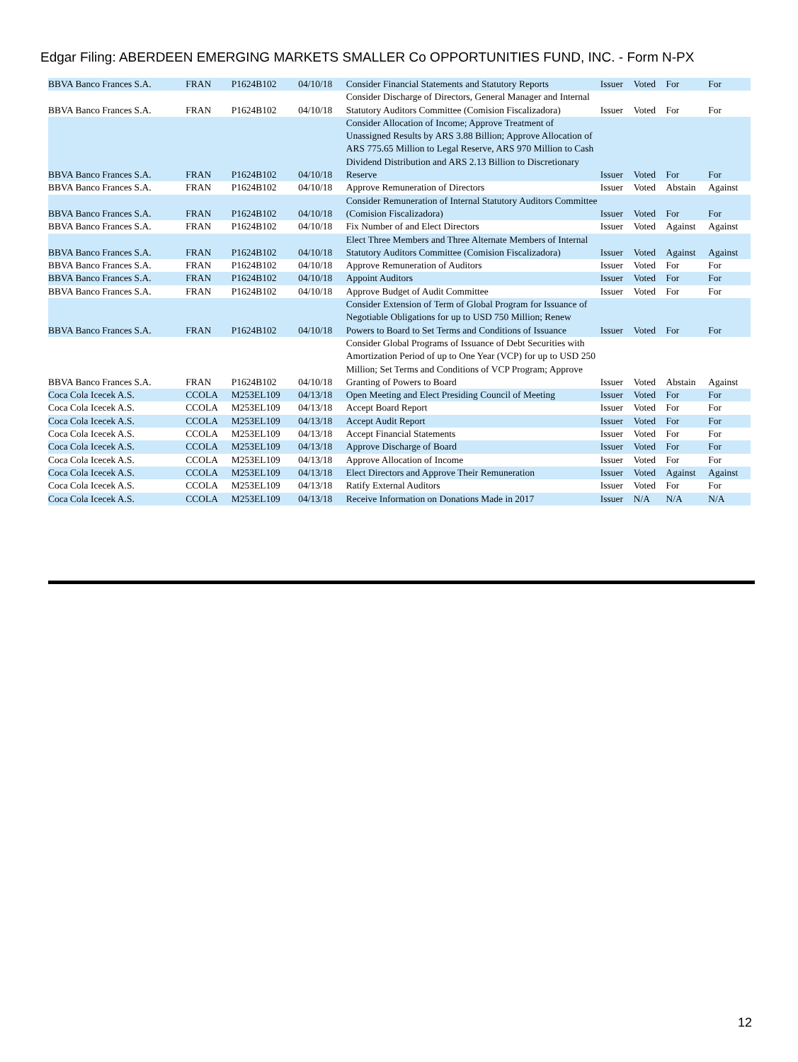Edgar Filing: ABERDEEN EMERGING MARKETS SMALLER Co OPPORTUNITIES FUND, INC. - Form N-PX
| BBVA Banco Frances S.A. | FRAN | P1624B102 | 04/10/18 | Consider Financial Statements and Statutory Reports | Issuer | Voted | For | For |
| BBVA Banco Frances S.A. | FRAN | P1624B102 | 04/10/18 | Consider Discharge of Directors, General Manager and Internal Statutory Auditors Committee (Comision Fiscalizadora) | Issuer | Voted | For | For |
| BBVA Banco Frances S.A. | FRAN | P1624B102 | 04/10/18 | Consider Allocation of Income; Approve Treatment of Unassigned Results by ARS 3.88 Billion; Approve Allocation of ARS 775.65 Million to Legal Reserve, ARS 970 Million to Cash Dividend Distribution and ARS 2.13 Billion to Discretionary Reserve | Issuer | Voted | For | For |
| BBVA Banco Frances S.A. | FRAN | P1624B102 | 04/10/18 | Approve Remuneration of Directors | Issuer | Voted | Abstain | Against |
| BBVA Banco Frances S.A. | FRAN | P1624B102 | 04/10/18 | Consider Remuneration of Internal Statutory Auditors Committee (Comision Fiscalizadora) | Issuer | Voted | For | For |
| BBVA Banco Frances S.A. | FRAN | P1624B102 | 04/10/18 | Fix Number of and Elect Directors | Issuer | Voted | Against | Against |
| BBVA Banco Frances S.A. | FRAN | P1624B102 | 04/10/18 | Elect Three Members and Three Alternate Members of Internal Statutory Auditors Committee (Comision Fiscalizadora) | Issuer | Voted | Against | Against |
| BBVA Banco Frances S.A. | FRAN | P1624B102 | 04/10/18 | Approve Remuneration of Auditors | Issuer | Voted | For | For |
| BBVA Banco Frances S.A. | FRAN | P1624B102 | 04/10/18 | Appoint Auditors | Issuer | Voted | For | For |
| BBVA Banco Frances S.A. | FRAN | P1624B102 | 04/10/18 | Approve Budget of Audit Committee | Issuer | Voted | For | For |
| BBVA Banco Frances S.A. | FRAN | P1624B102 | 04/10/18 | Consider Extension of Term of Global Program for Issuance of Negotiable Obligations for up to USD 750 Million; Renew Powers to Board to Set Terms and Conditions of Issuance | Issuer | Voted | For | For |
| BBVA Banco Frances S.A. | FRAN | P1624B102 | 04/10/18 | Consider Global Programs of Issuance of Debt Securities with Amortization Period of up to One Year (VCP) for up to USD 250 Million; Set Terms and Conditions of VCP Program; Approve Granting of Powers to Board | Issuer | Voted | Abstain | Against |
| Coca Cola Icecek A.S. | CCOLA | M253EL109 | 04/13/18 | Open Meeting and Elect Presiding Council of Meeting | Issuer | Voted | For | For |
| Coca Cola Icecek A.S. | CCOLA | M253EL109 | 04/13/18 | Accept Board Report | Issuer | Voted | For | For |
| Coca Cola Icecek A.S. | CCOLA | M253EL109 | 04/13/18 | Accept Audit Report | Issuer | Voted | For | For |
| Coca Cola Icecek A.S. | CCOLA | M253EL109 | 04/13/18 | Accept Financial Statements | Issuer | Voted | For | For |
| Coca Cola Icecek A.S. | CCOLA | M253EL109 | 04/13/18 | Approve Discharge of Board | Issuer | Voted | For | For |
| Coca Cola Icecek A.S. | CCOLA | M253EL109 | 04/13/18 | Approve Allocation of Income | Issuer | Voted | For | For |
| Coca Cola Icecek A.S. | CCOLA | M253EL109 | 04/13/18 | Elect Directors and Approve Their Remuneration | Issuer | Voted | Against | Against |
| Coca Cola Icecek A.S. | CCOLA | M253EL109 | 04/13/18 | Ratify External Auditors | Issuer | Voted | For | For |
| Coca Cola Icecek A.S. | CCOLA | M253EL109 | 04/13/18 | Receive Information on Donations Made in 2017 | Issuer | N/A | N/A | N/A |
12